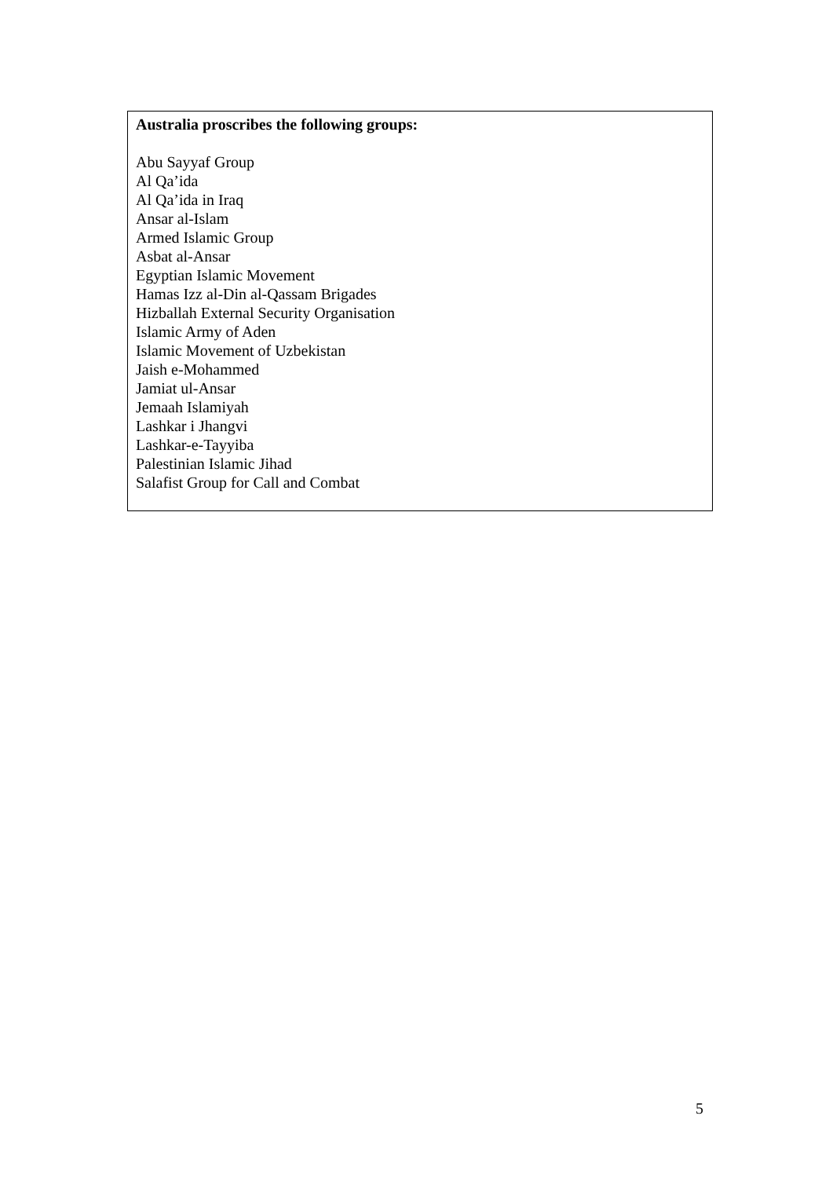Australia proscribes the following groups:
Abu Sayyaf Group
Al Qa’ida
Al Qa’ida in Iraq
Ansar al-Islam
Armed Islamic Group
Asbat al-Ansar
Egyptian Islamic Movement
Hamas Izz al-Din al-Qassam Brigades
Hizballah External Security Organisation
Islamic Army of Aden
Islamic Movement of Uzbekistan
Jaish e-Mohammed
Jamiat ul-Ansar
Jemaah Islamiyah
Lashkar i Jhangvi
Lashkar-e-Tayyiba
Palestinian Islamic Jihad
Salafist Group for Call and Combat
5